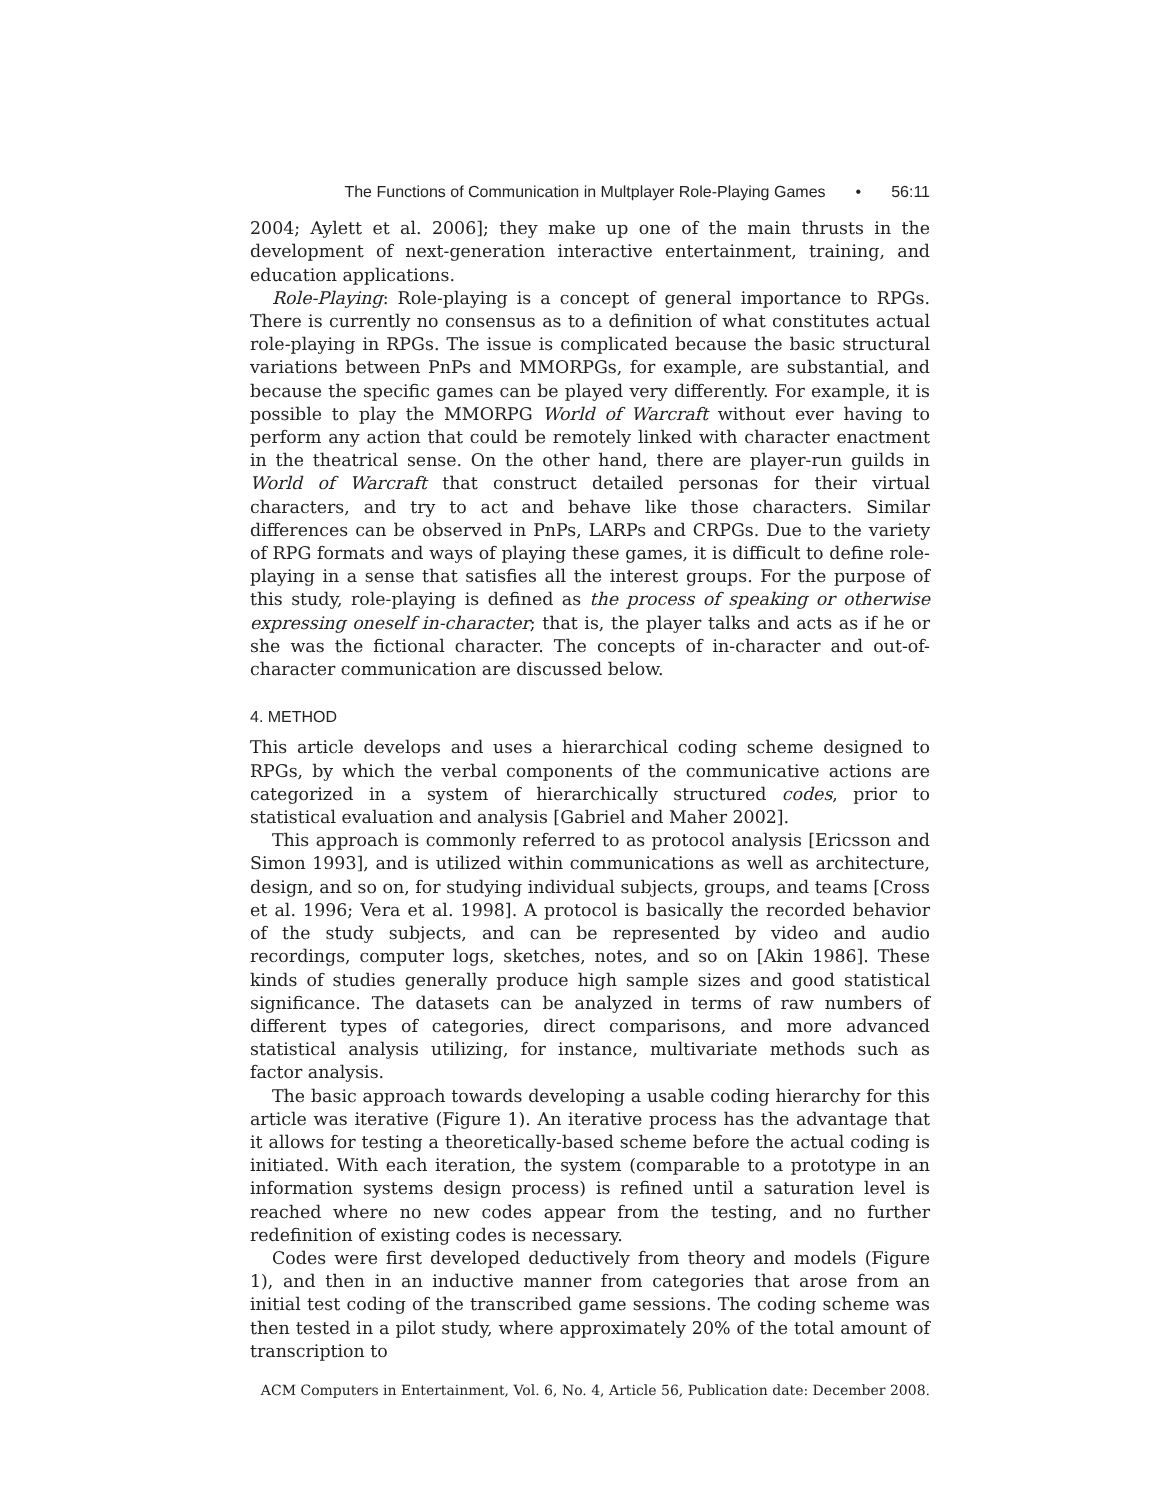The Functions of Communication in Multplayer Role-Playing Games • 56:11
2004; Aylett et al. 2006]; they make up one of the main thrusts in the development of next-generation interactive entertainment, training, and education applications.
Role-Playing: Role-playing is a concept of general importance to RPGs. There is currently no consensus as to a definition of what constitutes actual role-playing in RPGs. The issue is complicated because the basic structural variations between PnPs and MMORPGs, for example, are substantial, and because the specific games can be played very differently. For example, it is possible to play the MMORPG World of Warcraft without ever having to perform any action that could be remotely linked with character enactment in the theatrical sense. On the other hand, there are player-run guilds in World of Warcraft that construct detailed personas for their virtual characters, and try to act and behave like those characters. Similar differences can be observed in PnPs, LARPs and CRPGs. Due to the variety of RPG formats and ways of playing these games, it is difficult to define role-playing in a sense that satisfies all the interest groups. For the purpose of this study, role-playing is defined as the process of speaking or otherwise expressing oneself in-character; that is, the player talks and acts as if he or she was the fictional character. The concepts of in-character and out-of-character communication are discussed below.
4. METHOD
This article develops and uses a hierarchical coding scheme designed to RPGs, by which the verbal components of the communicative actions are categorized in a system of hierarchically structured codes, prior to statistical evaluation and analysis [Gabriel and Maher 2002].
This approach is commonly referred to as protocol analysis [Ericsson and Simon 1993], and is utilized within communications as well as architecture, design, and so on, for studying individual subjects, groups, and teams [Cross et al. 1996; Vera et al. 1998]. A protocol is basically the recorded behavior of the study subjects, and can be represented by video and audio recordings, computer logs, sketches, notes, and so on [Akin 1986]. These kinds of studies generally produce high sample sizes and good statistical significance. The datasets can be analyzed in terms of raw numbers of different types of categories, direct comparisons, and more advanced statistical analysis utilizing, for instance, multivariate methods such as factor analysis.
The basic approach towards developing a usable coding hierarchy for this article was iterative (Figure 1). An iterative process has the advantage that it allows for testing a theoretically-based scheme before the actual coding is initiated. With each iteration, the system (comparable to a prototype in an information systems design process) is refined until a saturation level is reached where no new codes appear from the testing, and no further redefinition of existing codes is necessary.
Codes were first developed deductively from theory and models (Figure 1), and then in an inductive manner from categories that arose from an initial test coding of the transcribed game sessions. The coding scheme was then tested in a pilot study, where approximately 20% of the total amount of transcription to
ACM Computers in Entertainment, Vol. 6, No. 4, Article 56, Publication date: December 2008.